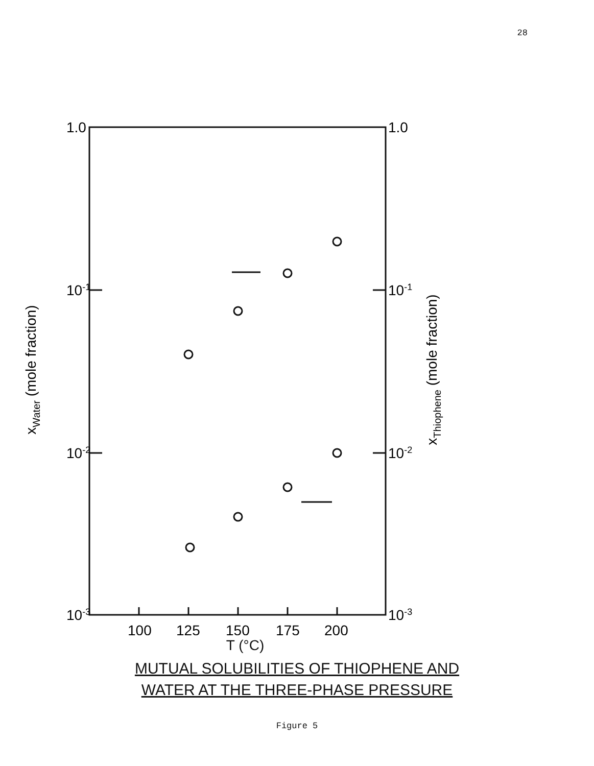28
1.0
10-1
10-2
10-3
1.0
10-1
10-2
10-3
100
125
150
175
200
xWater (mole fraction)
xThiophene (mole fraction)
T (°C)
MUTUAL SOLUBILITIES OF THIOPHENE AND
WATER AT THE THREE-PHASE PRESSURE
Figure 5